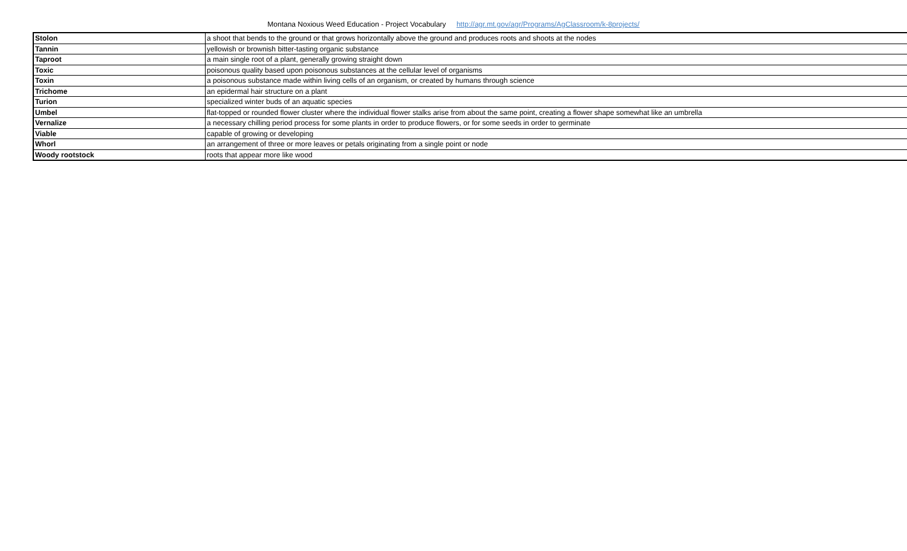Montana Noxious Weed Education - Project Vocabulary http://agr.mt.gov/agr/Programs/AgClassroom/k-8projects/
| Stolon | a shoot that bends to the ground or that grows horizontally above the ground and produces roots and shoots at the nodes |
| Tannin | yellowish or brownish bitter-tasting organic substance |
| Taproot | a main single root of a plant, generally growing straight down |
| Toxic | poisonous quality based upon poisonous substances at the cellular level of organisms |
| Toxin | a poisonous substance made within living cells of an organism, or created by humans through science |
| Trichome | an epidermal hair structure on a plant |
| Turion | specialized winter buds of an aquatic species |
| Umbel | flat-topped or rounded flower cluster where the individual flower stalks arise from about the same point, creating a flower shape somewhat like an umbrella |
| Vernalize | a necessary chilling period process for some plants in order to produce flowers, or for some seeds in order to germinate |
| Viable | capable of growing or developing |
| Whorl | an arrangement of three or more leaves or petals originating from a single point or node |
| Woody rootstock | roots that appear more like wood |